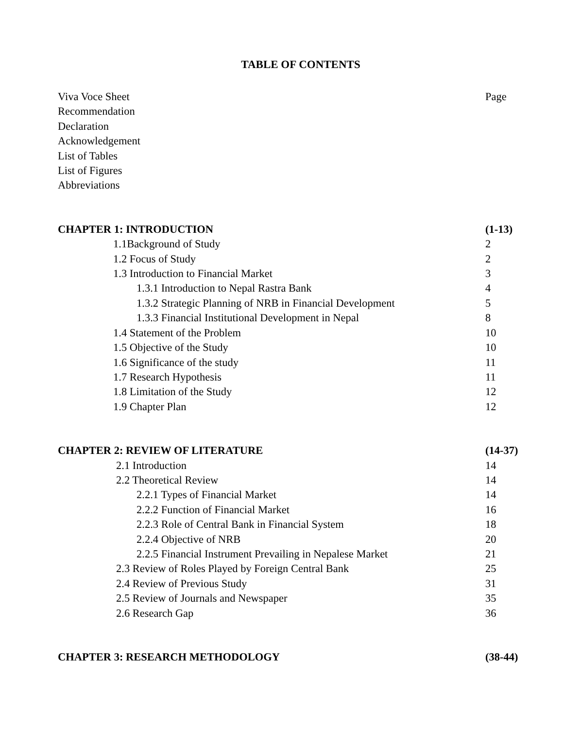TABLE OF CONTENTS
Viva Voce Sheet Page
Recommendation
Declaration
Acknowledgement
List of Tables
List of Figures
Abbreviations
CHAPTER 1: INTRODUCTION (1-13)
1.1Background of Study 2
1.2 Focus of Study 2
1.3 Introduction to Financial Market 3
1.3.1 Introduction to Nepal Rastra Bank 4
1.3.2 Strategic Planning of NRB in Financial Development 5
1.3.3 Financial Institutional Development in Nepal 8
1.4 Statement of the Problem 10
1.5 Objective of the Study 10
1.6 Significance of the study 11
1.7 Research Hypothesis 11
1.8 Limitation of the Study 12
1.9 Chapter Plan 12
CHAPTER 2: REVIEW OF LITERATURE (14-37)
2.1 Introduction 14
2.2 Theoretical Review 14
2.2.1 Types of Financial Market 14
2.2.2 Function of Financial Market 16
2.2.3 Role of Central Bank in Financial System 18
2.2.4 Objective of NRB 20
2.2.5 Financial Instrument Prevailing in Nepalese Market 21
2.3 Review of Roles Played by Foreign Central Bank 25
2.4 Review of Previous Study 31
2.5 Review of Journals and Newspaper 35
2.6 Research Gap 36
CHAPTER 3: RESEARCH METHODOLOGY (38-44)